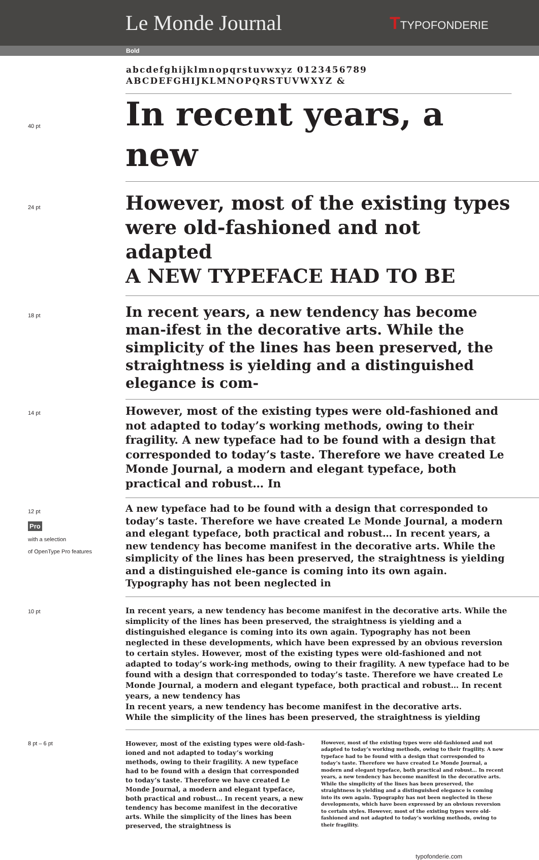Le Monde Journal
TTYPOFONDERIE
Bold
abcdefghijklmnopqrstuvwxyz 0123456789
ABCDEFGHIJKLMNOPQRSTUVWXYZ &
40 pt
In recent years, a new
24 pt
However, most of the existing types were old-fashioned and not adapted
A NEW TYPEFACE HAD TO BE
18 pt
In recent years, a new tendency has become man-ifest in the decorative arts. While the simplicity of the lines has been preserved, the straightness is yielding and a distinguished elegance is com-
14 pt
However, most of the existing types were old-fashioned and not adapted to today’s working methods, owing to their fragility. A new typeface had to be found with a design that corresponded to today’s taste. Therefore we have created Le Monde Journal, a modern and elegant typeface, both practical and robust… In
12 pt
Pro
with a selection
of OpenType Pro features
A new typeface had to be found with a design that corresponded to today’s taste. Therefore we have created Le Monde Journal, a modern and elegant typeface, both practical and robust… In recent years, a new tendency has become manifest in the decorative arts. While the simplicity of the lines has been preserved, the straightness is yielding and a distinguished ele-gance is coming into its own again. Typography has not been neglected in
10 pt
In recent years, a new tendency has become manifest in the decorative arts. While the simplicity of the lines has been preserved, the straightness is yielding and a distinguished elegance is coming into its own again. Typography has not been neglected in these developments, which have been expressed by an obvious reversion to certain styles. However, most of the existing types were old-fashioned and not adapted to today’s work-ing methods, owing to their fragility. A new typeface had to be found with a design that corresponded to today’s taste. Therefore we have created Le Monde Journal, a modern and elegant typeface, both practical and robust… In recent years, a new tendency has
In recent years, a new tendency has become manifest in the decorative arts.
While the simplicity of the lines has been preserved, the straightness is yielding
8 pt – 6 pt
However, most of the existing types were old-fash-ioned and not adapted to today’s working methods, owing to their fragility. A new typeface had to be found with a design that corresponded to today’s taste. Therefore we have created Le Monde Journal, a modern and elegant typeface, both practical and robust… In recent years, a new tendency has become manifest in the decorative arts. While the simplicity of the lines has been preserved, the straightness is
However, most of the existing types were old-fashioned and not adapted to today’s working methods, owing to their fragility. A new typeface had to be found with a design that corresponded to today’s taste. Therefore we have created Le Monde Journal, a modern and elegant typeface, both practical and robust… In recent years, a new tendency has become manifest in the decorative arts. While the simplicity of the lines has been preserved, the straightness is yielding and a distinguished elegance is coming into its own again. Typography has not been neglected in these developments, which have been expressed by an obvious reversion to certain styles. However, most of the existing types were old-fashioned and not adapted to today’s working methods, owing to their fragility.
typofonderie.com